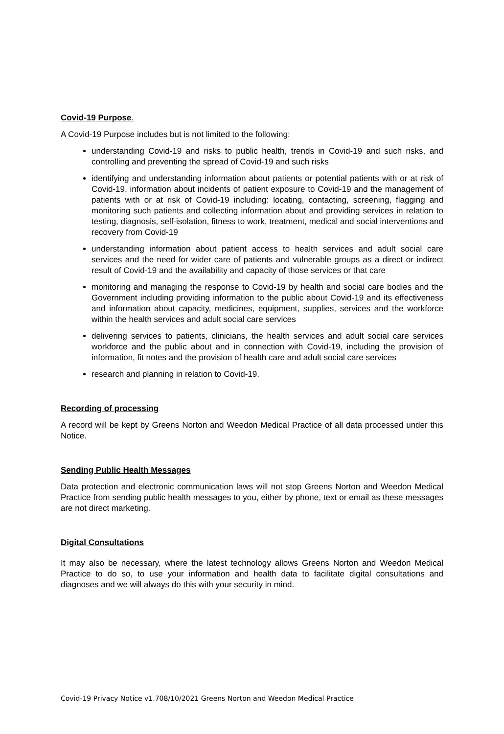Covid-19 Purpose.
A Covid-19 Purpose includes but is not limited to the following:
understanding Covid-19 and risks to public health, trends in Covid-19 and such risks, and controlling and preventing the spread of Covid-19 and such risks
identifying and understanding information about patients or potential patients with or at risk of Covid-19, information about incidents of patient exposure to Covid-19 and the management of patients with or at risk of Covid-19 including: locating, contacting, screening, flagging and monitoring such patients and collecting information about and providing services in relation to testing, diagnosis, self-isolation, fitness to work, treatment, medical and social interventions and recovery from Covid-19
understanding information about patient access to health services and adult social care services and the need for wider care of patients and vulnerable groups as a direct or indirect result of Covid-19 and the availability and capacity of those services or that care
monitoring and managing the response to Covid-19 by health and social care bodies and the Government including providing information to the public about Covid-19 and its effectiveness and information about capacity, medicines, equipment, supplies, services and the workforce within the health services and adult social care services
delivering services to patients, clinicians, the health services and adult social care services workforce and the public about and in connection with Covid-19, including the provision of information, fit notes and the provision of health care and adult social care services
research and planning in relation to Covid-19.
Recording of processing
A record will be kept by Greens Norton and Weedon Medical Practice of all data processed under this Notice.
Sending Public Health Messages
Data protection and electronic communication laws will not stop Greens Norton and Weedon Medical Practice from sending public health messages to you, either by phone, text or email as these messages are not direct marketing.
Digital Consultations
It may also be necessary, where the latest technology allows Greens Norton and Weedon Medical Practice to do so, to use your information and health data to facilitate digital consultations and diagnoses and we will always do this with your security in mind.
Covid-19 Privacy Notice v1.708/10/2021 Greens Norton and Weedon Medical Practice